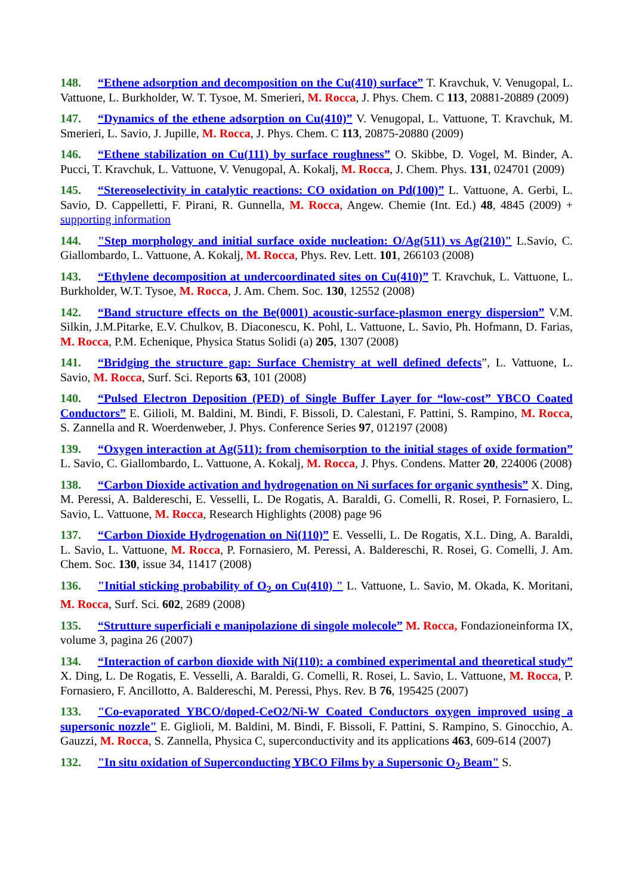148. “Ethene adsorption and decomposition on the Cu(410) surface” T. Kravchuk, V. Venugopal, L. Vattuone, L. Burkholder, W. T. Tysoe, M. Smerieri, M. Rocca, J. Phys. Chem. C 113, 20881-20889 (2009)
147. “Dynamics of the ethene adsorption on Cu(410)” V. Venugopal, L. Vattuone, T. Kravchuk, M. Smerieri, L. Savio, J. Jupille, M. Rocca, J. Phys. Chem. C 113, 20875-20880 (2009)
146. “Ethene stabilization on Cu(111) by surface roughness” O. Skibbe, D. Vogel, M. Binder, A. Pucci, T. Kravchuk, L. Vattuone, V. Venugopal, A. Kokalj, M. Rocca, J. Chem. Phys. 131, 024701 (2009)
145. “Stereoselectivity in catalytic reactions: CO oxidation on Pd(100)” L. Vattuone, A. Gerbi, L. Savio, D. Cappelletti, F. Pirani, R. Gunnella, M. Rocca, Angew. Chemie (Int. Ed.) 48, 4845 (2009) + supporting information
144. "Step morphology and initial surface oxide nucleation: O/Ag(511) vs Ag(210)" L.Savio, C. Giallombardo, L. Vattuone, A. Kokalj, M. Rocca, Phys. Rev. Lett. 101, 266103 (2008)
143. “Ethylene decomposition at undercoordinated sites on Cu(410)” T. Kravchuk, L. Vattuone, L. Burkholder, W.T. Tysoe, M. Rocca, J. Am. Chem. Soc. 130, 12552 (2008)
142. “Band structure effects on the Be(0001) acoustic-surface-plasmon energy dispersion” V.M. Silkin, J.M.Pitarke, E.V. Chulkov, B. Diaconescu, K. Pohl, L. Vattuone, L. Savio, Ph. Hofmann, D. Farias, M. Rocca, P.M. Echenique, Physica Status Solidi (a) 205, 1307 (2008)
141. “Bridging the structure gap: Surface Chemistry at well defined defects”, L. Vattuone, L. Savio, M. Rocca, Surf. Sci. Reports 63, 101 (2008)
140. “Pulsed Electron Deposition (PED) of Single Buffer Layer for “low-cost” YBCO Coated Conductors” E. Gilioli, M. Baldini, M. Bindi, F. Bissoli, D. Calestani, F. Pattini, S. Rampino, M. Rocca, S. Zannella and R. Woerdenweber, J. Phys. Conference Series 97, 012197 (2008)
139. “Oxygen interaction at Ag(511): from chemisorption to the initial stages of oxide formation” L. Savio, C. Giallombardo, L. Vattuone, A. Kokalj, M. Rocca, J. Phys. Condens. Matter 20, 224006 (2008)
138. “Carbon Dioxide activation and hydrogenation on Ni surfaces for organic synthesis” X. Ding, M. Peressi, A. Baldereschi, E. Vesselli, L. De Rogatis, A. Baraldi, G. Comelli, R. Rosei, P. Fornasiero, L. Savio, L. Vattuone, M. Rocca, Research Highlights (2008) page 96
137. “Carbon Dioxide Hydrogenation on Ni(110)” E. Vesselli, L. De Rogatis, X.L. Ding, A. Baraldi, L. Savio, L. Vattuone, M. Rocca, P. Fornasiero, M. Peressi, A. Baldereschi, R. Rosei, G. Comelli, J. Am. Chem. Soc. 130, issue 34, 11417 (2008)
136. "Initial sticking probability of O<sub>2</sub> on Cu(410) " L. Vattuone, L. Savio, M. Okada, K. Moritani, M. Rocca, Surf. Sci. 602, 2689 (2008)
135. “Strutture superficiali e manipolazione di singole molecole” M. Rocca, Fondazioneinforma IX, volume 3, pagina 26 (2007)
134. “Interaction of carbon dioxide with Ni(110): a combined experimental and theoretical study” X. Ding, L. De Rogatis, E. Vesselli, A. Baraldi, G. Comelli, R. Rosei, L. Savio, L. Vattuone, M. Rocca, P. Fornasiero, F. Ancillotto, A. Baldereschi, M. Peressi, Phys. Rev. B 76, 195425 (2007)
133. "Co-evaporated YBCO/doped-CeO2/Ni-W Coated Conductors oxygen improved using a supersonic nozzle" E. Giglioli, M. Baldini, M. Bindi, F. Bissoli, F. Pattini, S. Rampino, S. Ginocchio, A. Gauzzi, M. Rocca, S. Zannella, Physica C, superconductivity and its applications 463, 609-614 (2007)
132. "In situ oxidation of Superconducting YBCO Films by a Supersonic O<sub>2</sub> Beam" S.